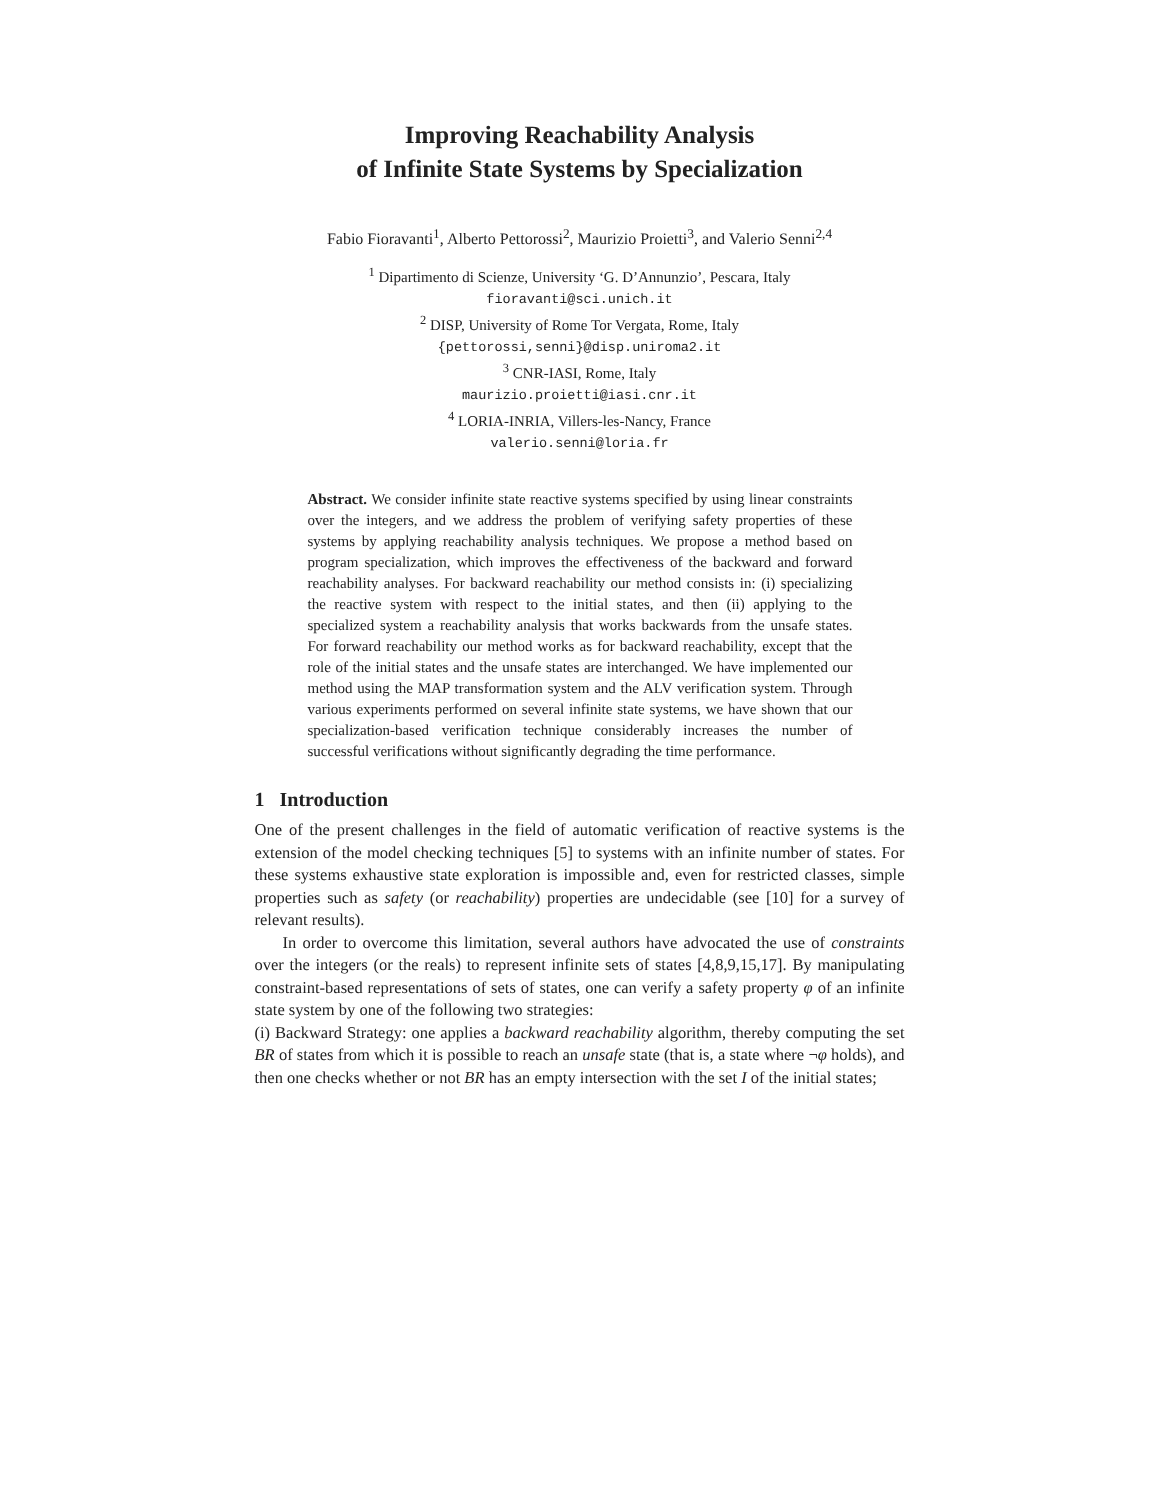Improving Reachability Analysis
of Infinite State Systems by Specialization
Fabio Fioravanti<sup>1</sup>, Alberto Pettorossi<sup>2</sup>, Maurizio Proietti<sup>3</sup>, and Valerio Senni<sup>2,4</sup>
<sup>1</sup> Dipartimento di Scienze, University ‘G. D’Annunzio’, Pescara, Italy
fioravanti@sci.unich.it
<sup>2</sup> DISP, University of Rome Tor Vergata, Rome, Italy
{pettorossi,senni}@disp.uniroma2.it
<sup>3</sup> CNR-IASI, Rome, Italy
maurizio.proietti@iasi.cnr.it
<sup>4</sup> LORIA-INRIA, Villers-les-Nancy, France
valerio.senni@loria.fr
Abstract. We consider infinite state reactive systems specified by using linear constraints over the integers, and we address the problem of verifying safety properties of these systems by applying reachability analysis techniques. We propose a method based on program specialization, which improves the effectiveness of the backward and forward reachability analyses. For backward reachability our method consists in: (i) specializing the reactive system with respect to the initial states, and then (ii) applying to the specialized system a reachability analysis that works backwards from the unsafe states. For forward reachability our method works as for backward reachability, except that the role of the initial states and the unsafe states are interchanged. We have implemented our method using the MAP transformation system and the ALV verification system. Through various experiments performed on several infinite state systems, we have shown that our specialization-based verification technique considerably increases the number of successful verifications without significantly degrading the time performance.
1 Introduction
One of the present challenges in the field of automatic verification of reactive systems is the extension of the model checking techniques [5] to systems with an infinite number of states. For these systems exhaustive state exploration is impossible and, even for restricted classes, simple properties such as safety (or reachability) properties are undecidable (see [10] for a survey of relevant results).
In order to overcome this limitation, several authors have advocated the use of constraints over the integers (or the reals) to represent infinite sets of states [4,8,9,15,17]. By manipulating constraint-based representations of sets of states, one can verify a safety property φ of an infinite state system by one of the following two strategies:
(i) Backward Strategy: one applies a backward reachability algorithm, thereby computing the set BR of states from which it is possible to reach an unsafe state (that is, a state where ¬φ holds), and then one checks whether or not BR has an empty intersection with the set I of the initial states;